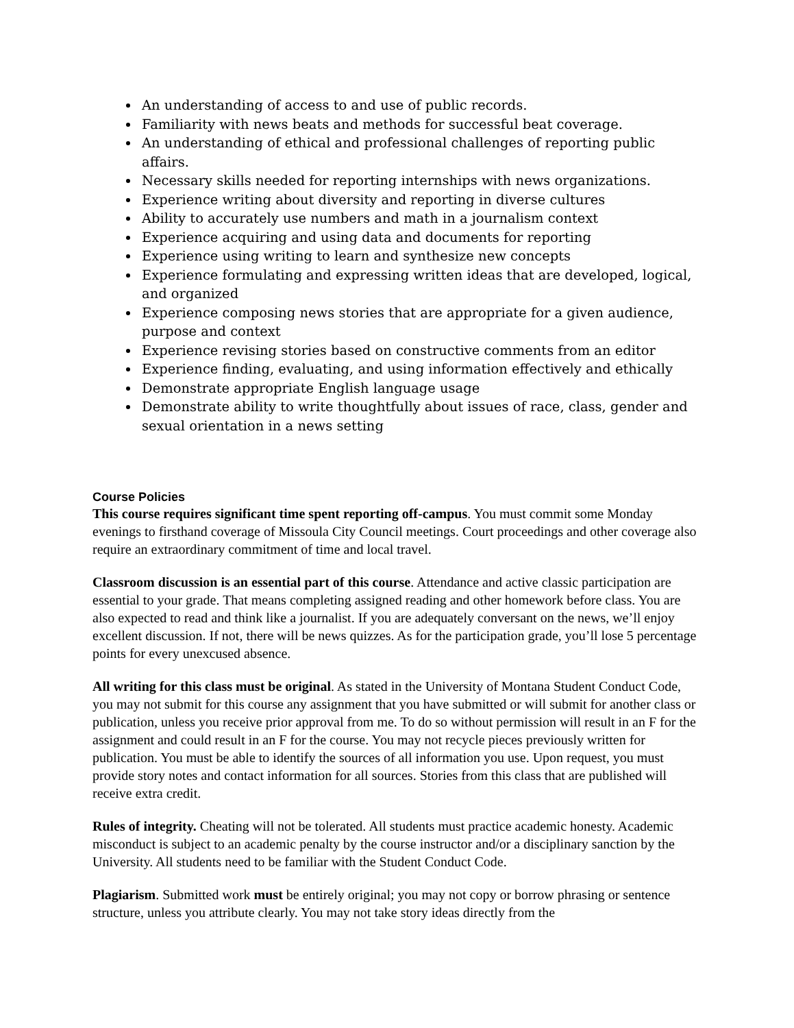An understanding of access to and use of public records.
Familiarity with news beats and methods for successful beat coverage.
An understanding of ethical and professional challenges of reporting public affairs.
Necessary skills needed for reporting internships with news organizations.
Experience writing about diversity and reporting in diverse cultures
Ability to accurately use numbers and math in a journalism context
Experience acquiring and using data and documents for reporting
Experience using writing to learn and synthesize new concepts
Experience formulating and expressing written ideas that are developed, logical, and organized
Experience composing news stories that are appropriate for a given audience, purpose and context
Experience revising stories based on constructive comments from an editor
Experience finding, evaluating, and using information effectively and ethically
Demonstrate appropriate English language usage
Demonstrate ability to write thoughtfully about issues of race, class, gender and sexual orientation in a news setting
Course Policies
This course requires significant time spent reporting off-campus. You must commit some Monday evenings to firsthand coverage of Missoula City Council meetings. Court proceedings and other coverage also require an extraordinary commitment of time and local travel.
Classroom discussion is an essential part of this course. Attendance and active classic participation are essential to your grade. That means completing assigned reading and other homework before class. You are also expected to read and think like a journalist. If you are adequately conversant on the news, we’ll enjoy excellent discussion. If not, there will be news quizzes. As for the participation grade, you’ll lose 5 percentage points for every unexcused absence.
All writing for this class must be original. As stated in the University of Montana Student Conduct Code, you may not submit for this course any assignment that you have submitted or will submit for another class or publication, unless you receive prior approval from me. To do so without permission will result in an F for the assignment and could result in an F for the course. You may not recycle pieces previously written for publication. You must be able to identify the sources of all information you use. Upon request, you must provide story notes and contact information for all sources. Stories from this class that are published will receive extra credit.
Rules of integrity. Cheating will not be tolerated. All students must practice academic honesty. Academic misconduct is subject to an academic penalty by the course instructor and/or a disciplinary sanction by the University. All students need to be familiar with the Student Conduct Code.
Plagiarism. Submitted work must be entirely original; you may not copy or borrow phrasing or sentence structure, unless you attribute clearly. You may not take story ideas directly from the